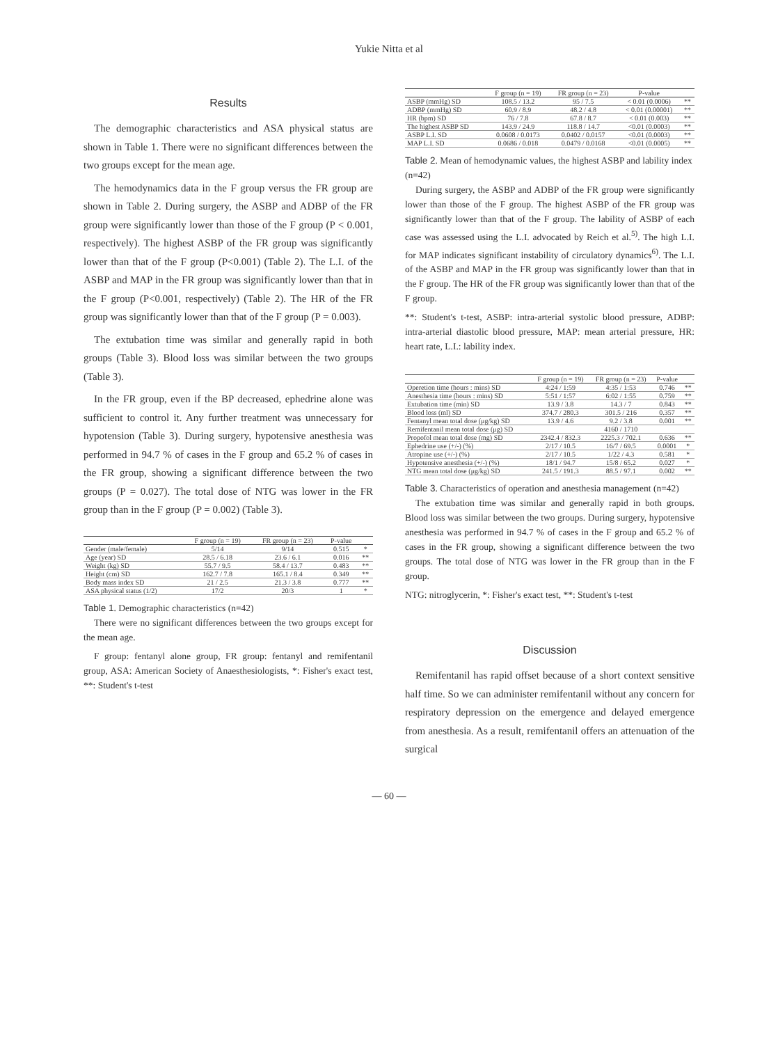Yukie Nitta et al
Results
The demographic characteristics and ASA physical status are shown in Table 1. There were no significant differences between the two groups except for the mean age.
The hemodynamics data in the F group versus the FR group are shown in Table 2. During surgery, the ASBP and ADBP of the FR group were significantly lower than those of the F group (P < 0.001, respectively). The highest ASBP of the FR group was significantly lower than that of the F group (P<0.001) (Table 2). The L.I. of the ASBP and MAP in the FR group was significantly lower than that in the F group (P<0.001, respectively) (Table 2). The HR of the FR group was significantly lower than that of the F group (P = 0.003).
The extubation time was similar and generally rapid in both groups (Table 3). Blood loss was similar between the two groups (Table 3).
In the FR group, even if the BP decreased, ephedrine alone was sufficient to control it. Any further treatment was unnecessary for hypotension (Table 3). During surgery, hypotensive anesthesia was performed in 94.7 % of cases in the F group and 65.2 % of cases in the FR group, showing a significant difference between the two groups (P = 0.027). The total dose of NTG was lower in the FR group than in the F group (P = 0.002) (Table 3).
| | F group (n = 19) | FR group (n = 23) | P-value | |
| --- | --- | --- | --- | --- |
| Gender (male/female) | 5/14 | 9/14 | 0.515 | * |
| Age (year) SD | 28.5 / 6.18 | 23.6 / 6.1 | 0.016 | ** |
| Weight (kg) SD | 55.7 / 9.5 | 58.4 / 13.7 | 0.483 | ** |
| Height (cm) SD | 162.7 / 7.8 | 165.1 / 8.4 | 0.349 | ** |
| Body mass index SD | 21 / 2.5 | 21.3 / 3.8 | 0.777 | ** |
| ASA physical status (1/2) | 17/2 | 20/3 | 1 | * |
Table 1. Demographic characteristics (n=42)
There were no significant differences between the two groups except for the mean age.
F group: fentanyl alone group, FR group: fentanyl and remifentanil group, ASA: American Society of Anaesthesiologists, *: Fisher's exact test, **: Student's t-test
| | F group (n = 19) | FR group (n = 23) | P-value | |
| --- | --- | --- | --- | --- |
| ASBP (mmHg) SD | 108.5 / 13.2 | 95 / 7.5 | < 0.01 (0.0006) | ** |
| ADBP (mmHg) SD | 60.9 / 8.9 | 48.2 / 4.8 | < 0.01 (0.00001) | ** |
| HR (bpm) SD | 76 / 7.8 | 67.8 / 8.7 | < 0.01 (0.003) | ** |
| The highest ASBP SD | 143.9 / 24.9 | 118.8 / 14.7 | <0.01 (0.0003) | ** |
| ASBP L.I. SD | 0.0608 / 0.0173 | 0.0402 / 0.0157 | <0.01 (0.0003) | ** |
| MAP L.I. SD | 0.0686 / 0.018 | 0.0479 / 0.0168 | <0.01 (0.0005) | ** |
Table 2. Mean of hemodynamic values, the highest ASBP and lability index (n=42)
During surgery, the ASBP and ADBP of the FR group were significantly lower than those of the F group. The highest ASBP of the FR group was significantly lower than that of the F group. The lability of ASBP of each case was assessed using the L.I. advocated by Reich et al.<sup>5)</sup>. The high L.I. for MAP indicates significant instability of circulatory dynamics<sup>6)</sup>. The L.I. of the ASBP and MAP in the FR group was significantly lower than that in the F group. The HR of the FR group was significantly lower than that of the F group.
**: Student's t-test, ASBP: intra-arterial systolic blood pressure, ADBP: intra-arterial diastolic blood pressure, MAP: mean arterial pressure, HR: heart rate, L.I.: lability index.
| | F group (n = 19) | FR group (n = 23) | P-value | |
| --- | --- | --- | --- | --- |
| Operetion time (hours : mins) SD | 4:24 / 1:59 | 4:35 / 1:53 | 0.746 | ** |
| Anesthesia time (hours : mins) SD | 5:51 / 1:57 | 6:02 / 1:55 | 0.759 | ** |
| Extubation time (min) SD | 13.9 / 3.8 | 14.3 / 7 | 0.843 | ** |
| Blood loss (ml) SD | 374.7 / 280.3 | 301.5 / 216 | 0.357 | ** |
| Fentanyl mean total dose (μg/kg) SD | 13.9 / 4.6 | 9.2 / 3.8 | 0.001 | ** |
| Remifentanil mean total dose (μg) SD | | 4160 / 1710 | | |
| Propofol mean total dose (mg) SD | 2342.4 / 832.3 | 2225.3 / 702.1 | 0.636 | ** |
| Ephedrine use (+/-) (%) | 2/17 / 10.5 | 16/7 / 69.5 | 0.0001 | * |
| Atropine use (+/-) (%) | 2/17 / 10.5 | 1/22 / 4.3 | 0.581 | * |
| Hypotensive anesthesia (+/-) (%) | 18/1 / 94.7 | 15/8 / 65.2 | 0.027 | * |
| NTG mean total dose (μg/kg) SD | 241.5 / 191.3 | 88.5 / 97.1 | 0.002 | ** |
Table 3. Characteristics of operation and anesthesia management (n=42)
The extubation time was similar and generally rapid in both groups. Blood loss was similar between the two groups. During surgery, hypotensive anesthesia was performed in 94.7 % of cases in the F group and 65.2 % of cases in the FR group, showing a significant difference between the two groups. The total dose of NTG was lower in the FR group than in the F group.
NTG: nitroglycerin, *: Fisher's exact test, **: Student's t-test
Discussion
Remifentanil has rapid offset because of a short context sensitive half time. So we can administer remifentanil without any concern for respiratory depression on the emergence and delayed emergence from anesthesia. As a result, remifentanil offers an attenuation of the surgical
— 60 —